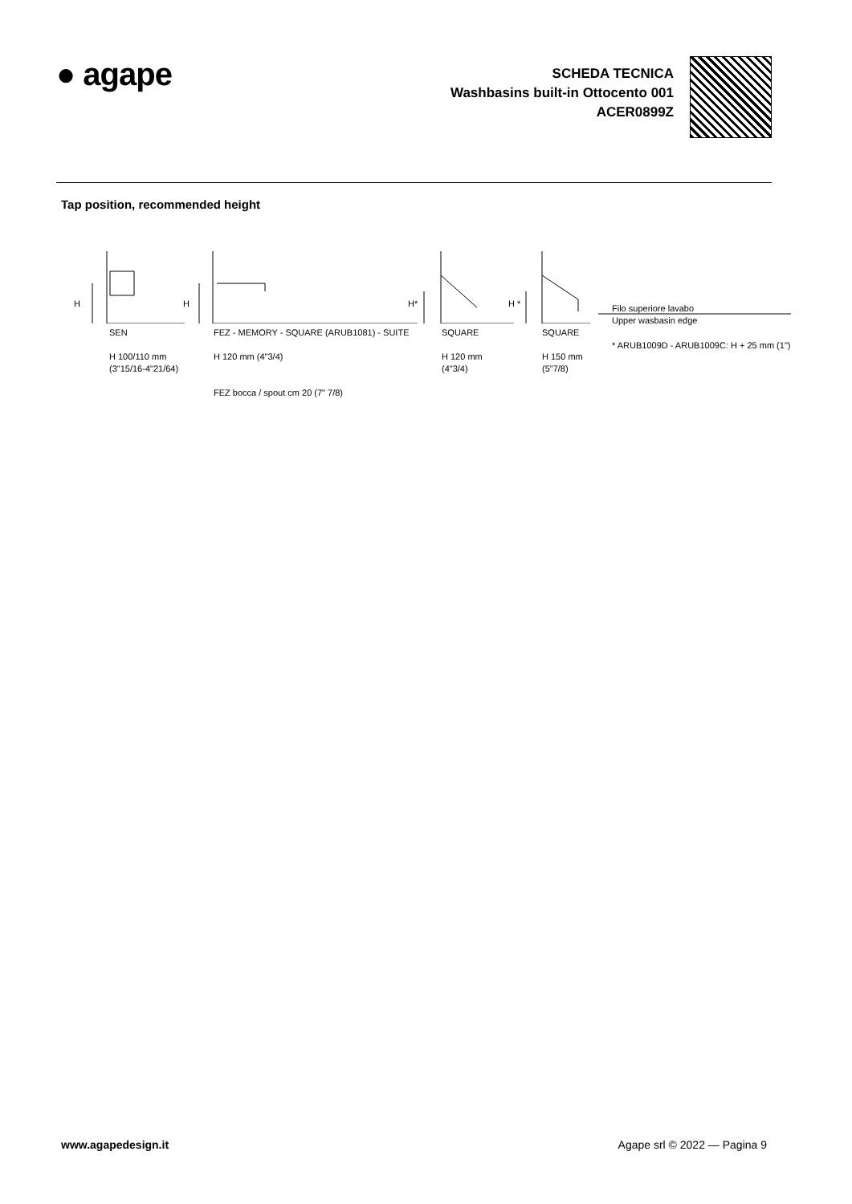● agape
SCHEDA TECNICA
Washbasins built-in Ottocento 001
ACER0899Z
Tap position, recommended height
H H H* H *
Filo superiore lavabo
Upper wasbasin edge
SEN
H 100/110 mm
(3"15/16-4"21/64)
FEZ - MEMORY - SQUARE (ARUB1081) - SUITE
H 120 mm (4"3/4)
FEZ bocca / spout cm 20 (7" 7/8)
SQUARE
H 120 mm
(4"3/4)
SQUARE
H 150 mm
(5"7/8)
* ARUB1009D - ARUB1009C: H + 25 mm (1")
www.agapedesign.it Agape srl © 2022 — Pagina 9